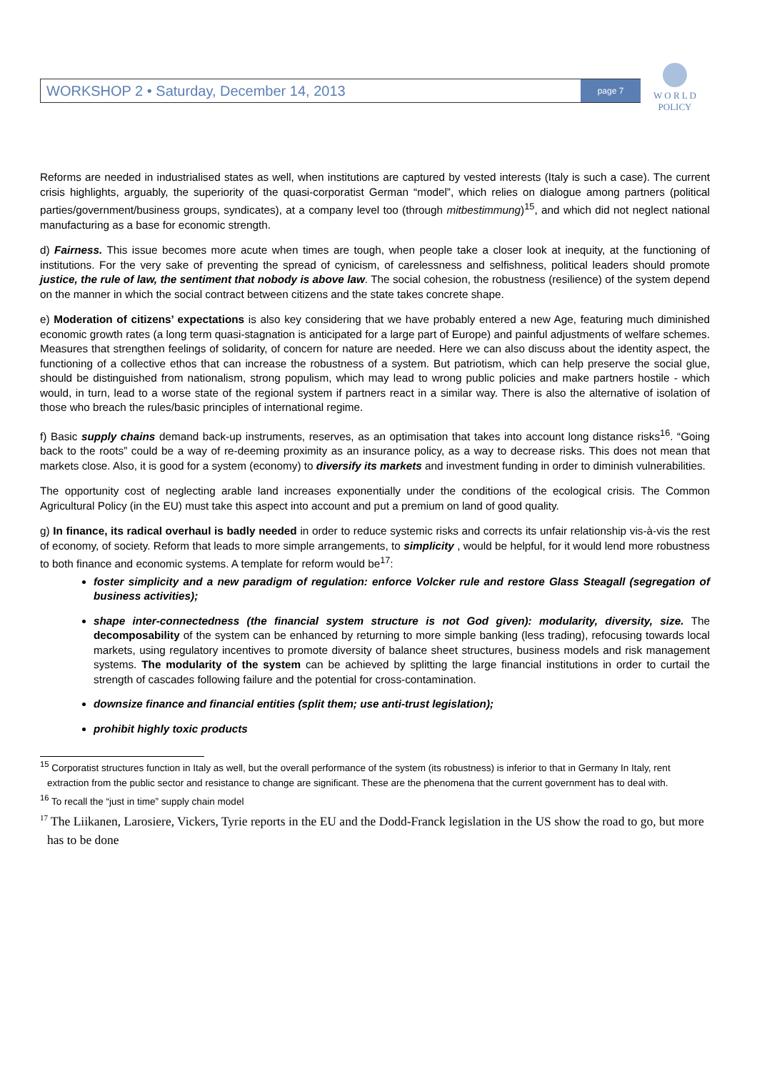WORKSHOP 2 • Saturday, December 14, 2013 page 7
W O R L D
POLICY
Reforms are needed in industrialised states as well, when institutions are captured by vested interests (Italy is such a case). The current crisis highlights, arguably, the superiority of the quasi-corporatist German “model”, which relies on dialogue among partners (political parties/government/business groups, syndicates), at a company level too (through mitbestimmung)<sup>15</sup>, and which did not neglect national manufacturing as a base for economic strength.
d) Fairness. This issue becomes more acute when times are tough, when people take a closer look at inequity, at the functioning of institutions. For the very sake of preventing the spread of cynicism, of carelessness and selfishness, political leaders should promote justice, the rule of law, the sentiment that nobody is above law. The social cohesion, the robustness (resilience) of the system depend on the manner in which the social contract between citizens and the state takes concrete shape.
e) Moderation of citizens’ expectations is also key considering that we have probably entered a new Age, featuring much diminished economic growth rates (a long term quasi-stagnation is anticipated for a large part of Europe) and painful adjustments of welfare schemes. Measures that strengthen feelings of solidarity, of concern for nature are needed. Here we can also discuss about the identity aspect, the functioning of a collective ethos that can increase the robustness of a system. But patriotism, which can help preserve the social glue, should be distinguished from nationalism, strong populism, which may lead to wrong public policies and make partners hostile - which would, in turn, lead to a worse state of the regional system if partners react in a similar way. There is also the alternative of isolation of those who breach the rules/basic principles of international regime.
f) Basic supply chains demand back-up instruments, reserves, as an optimisation that takes into account long distance risks<sup>16</sup>. “Going back to the roots” could be a way of re-deeming proximity as an insurance policy, as a way to decrease risks. This does not mean that markets close. Also, it is good for a system (economy) to diversify its markets and investment funding in order to diminish vulnerabilities.
The opportunity cost of neglecting arable land increases exponentially under the conditions of the ecological crisis. The Common Agricultural Policy (in the EU) must take this aspect into account and put a premium on land of good quality.
g) In finance, its radical overhaul is badly needed in order to reduce systemic risks and corrects its unfair relationship vis-à-vis the rest of economy, of society. Reform that leads to more simple arrangements, to simplicity , would be helpful, for it would lend more robustness to both finance and economic systems. A template for reform would be<sup>17</sup>:
foster simplicity and a new paradigm of regulation: enforce Volcker rule and restore Glass Steagall (segregation of business activities);
shape inter-connectedness (the financial system structure is not God given): modularity, diversity, size. The decomposability of the system can be enhanced by returning to more simple banking (less trading), refocusing towards local markets, using regulatory incentives to promote diversity of balance sheet structures, business models and risk management systems. The modularity of the system can be achieved by splitting the large financial institutions in order to curtail the strength of cascades following failure and the potential for cross-contamination.
downsize finance and financial entities (split them; use anti-trust legislation);
prohibit highly toxic products
<sup>15</sup> Corporatist structures function in Italy as well, but the overall performance of the system (its robustness) is inferior to that in Germany In Italy, rent extraction from the public sector and resistance to change are significant. These are the phenomena that the current government has to deal with.
<sup>16</sup> To recall the “just in time” supply chain model
<sup>17</sup> The Liikanen, Larosiere, Vickers, Tyrie reports in the EU and the Dodd-Franck legislation in the US show the road to go, but more has to be done